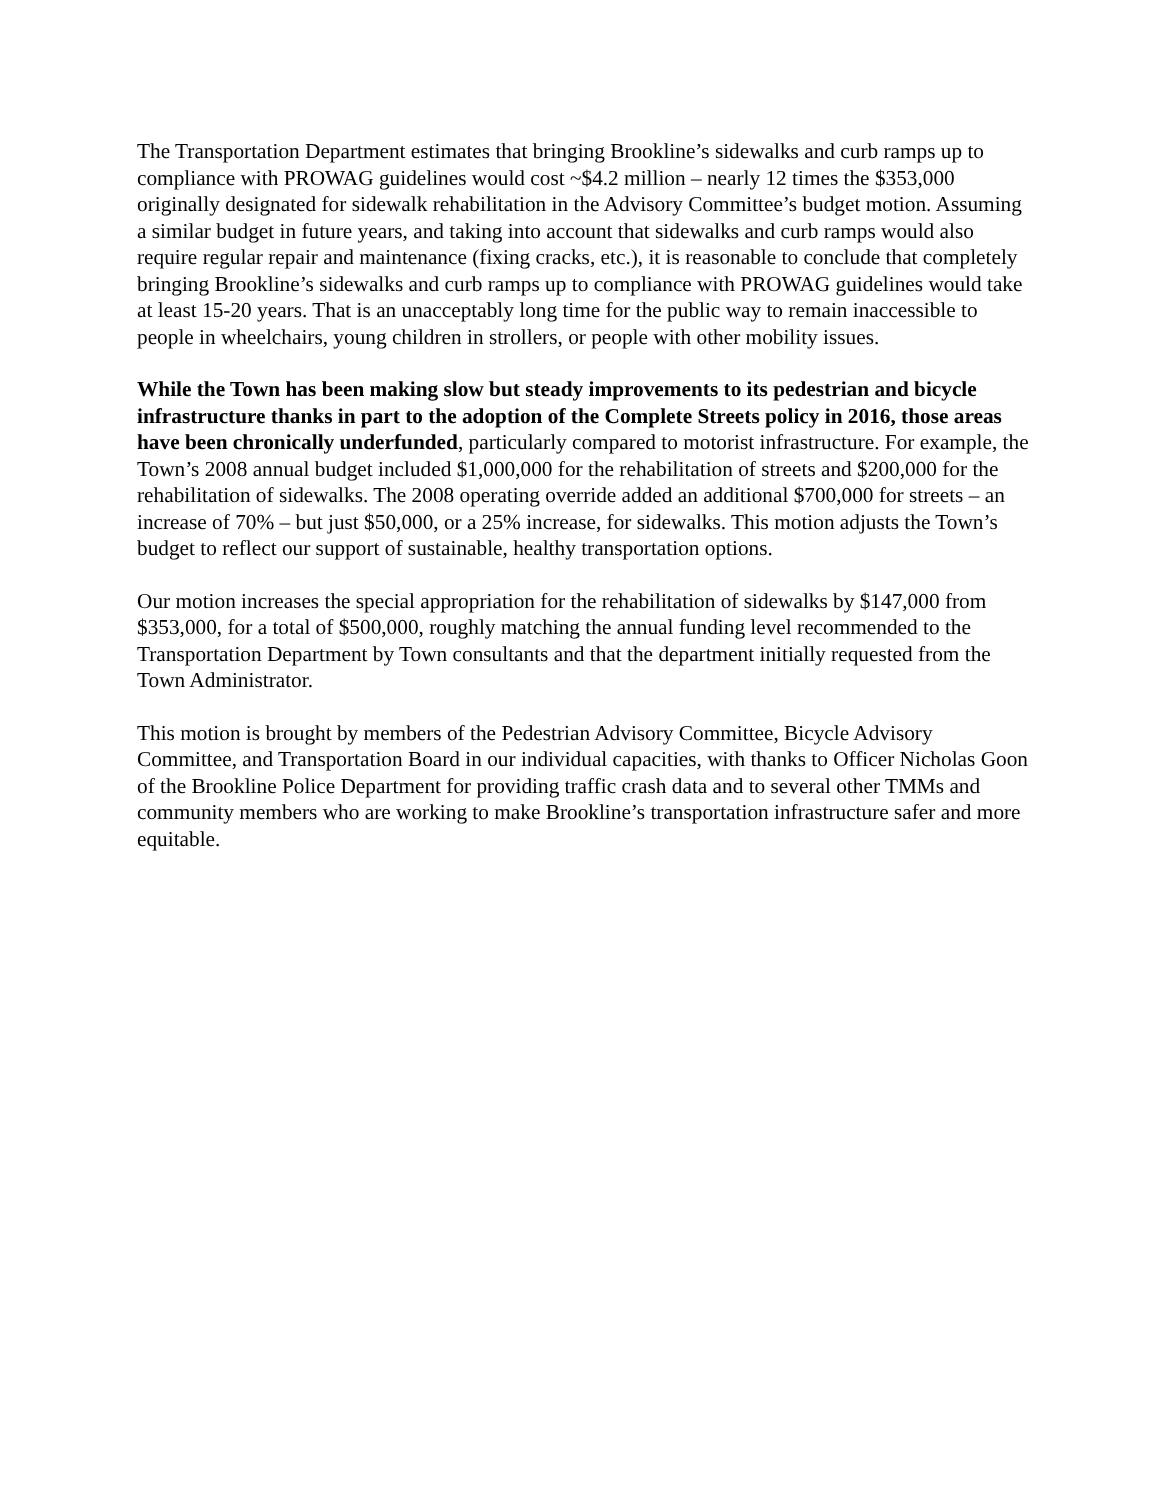The Transportation Department estimates that bringing Brookline’s sidewalks and curb ramps up to compliance with PROWAG guidelines would cost ~$4.2 million – nearly 12 times the $353,000 originally designated for sidewalk rehabilitation in the Advisory Committee’s budget motion. Assuming a similar budget in future years, and taking into account that sidewalks and curb ramps would also require regular repair and maintenance (fixing cracks, etc.), it is reasonable to conclude that completely bringing Brookline’s sidewalks and curb ramps up to compliance with PROWAG guidelines would take at least 15-20 years. That is an unacceptably long time for the public way to remain inaccessible to people in wheelchairs, young children in strollers, or people with other mobility issues.
While the Town has been making slow but steady improvements to its pedestrian and bicycle infrastructure thanks in part to the adoption of the Complete Streets policy in 2016, those areas have been chronically underfunded, particularly compared to motorist infrastructure. For example, the Town’s 2008 annual budget included $1,000,000 for the rehabilitation of streets and $200,000 for the rehabilitation of sidewalks. The 2008 operating override added an additional $700,000 for streets – an increase of 70% – but just $50,000, or a 25% increase, for sidewalks. This motion adjusts the Town’s budget to reflect our support of sustainable, healthy transportation options.
Our motion increases the special appropriation for the rehabilitation of sidewalks by $147,000 from $353,000, for a total of $500,000, roughly matching the annual funding level recommended to the Transportation Department by Town consultants and that the department initially requested from the Town Administrator.
This motion is brought by members of the Pedestrian Advisory Committee, Bicycle Advisory Committee, and Transportation Board in our individual capacities, with thanks to Officer Nicholas Goon of the Brookline Police Department for providing traffic crash data and to several other TMMs and community members who are working to make Brookline’s transportation infrastructure safer and more equitable.